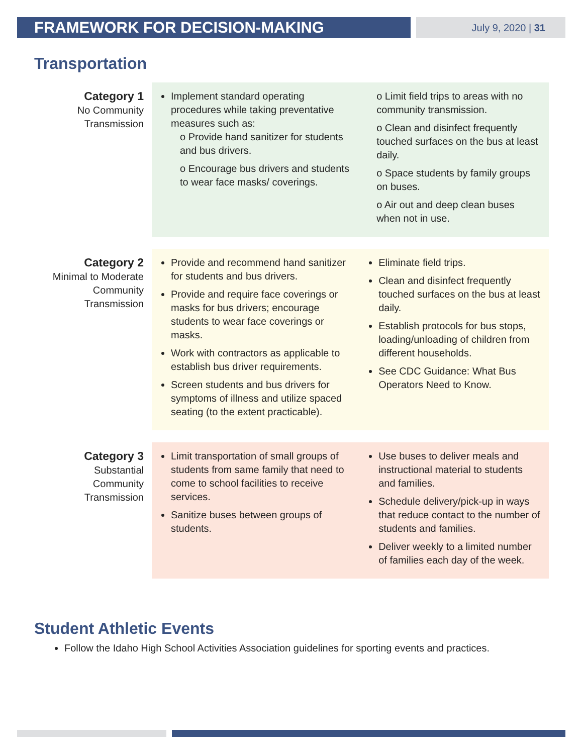FRAMEWORK FOR DECISION-MAKING
July 9, 2020 | 31
Transportation
| Category 1 No Community Transmission | Implement standard operating procedures while taking preventative measures such as: o Provide hand sanitizer for students and bus drivers. o Encourage bus drivers and students to wear face masks/ coverings. | o Limit field trips to areas with no community transmission. o Clean and disinfect frequently touched surfaces on the bus at least daily. o Space students by family groups on buses. o Air out and deep clean buses when not in use. |
| Category 2 Minimal to Moderate Community Transmission | Provide and recommend hand sanitizer for students and bus drivers. Provide and require face coverings or masks for bus drivers; encourage students to wear face coverings or masks. Work with contractors as applicable to establish bus driver requirements. Screen students and bus drivers for symptoms of illness and utilize spaced seating (to the extent practicable). | Eliminate field trips. Clean and disinfect frequently touched surfaces on the bus at least daily. Establish protocols for bus stops, loading/unloading of children from different households. See CDC Guidance: What Bus Operators Need to Know. |
| Category 3 Substantial Community Transmission | Limit transportation of small groups of students from same family that need to come to school facilities to receive services. Sanitize buses between groups of students. | Use buses to deliver meals and instructional material to students and families. Schedule delivery/pick-up in ways that reduce contact to the number of students and families. Deliver weekly to a limited number of families each day of the week. |
Student Athletic Events
Follow the Idaho High School Activities Association guidelines for sporting events and practices.